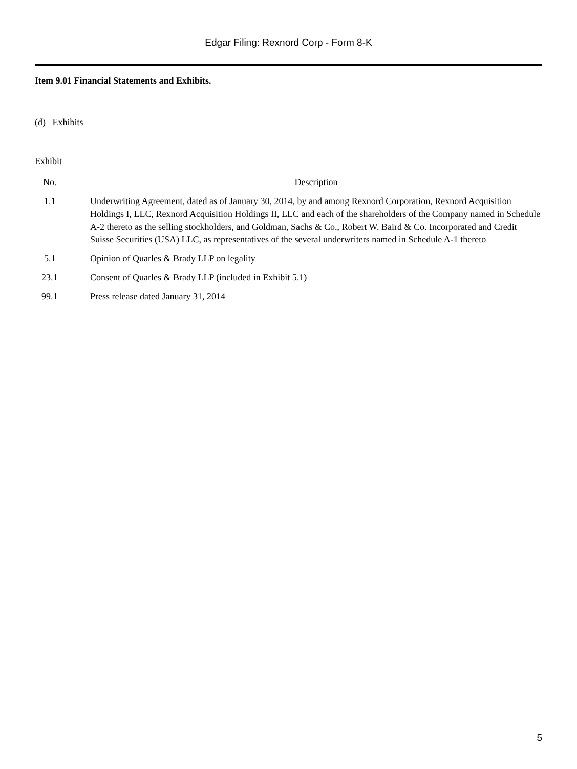Edgar Filing: Rexnord Corp - Form 8-K
Item 9.01 Financial Statements and Exhibits.
(d) Exhibits
Exhibit
| No. | Description |
| --- | --- |
| 1.1 | Underwriting Agreement, dated as of January 30, 2014, by and among Rexnord Corporation, Rexnord Acquisition Holdings I, LLC, Rexnord Acquisition Holdings II, LLC and each of the shareholders of the Company named in Schedule A-2 thereto as the selling stockholders, and Goldman, Sachs & Co., Robert W. Baird & Co. Incorporated and Credit Suisse Securities (USA) LLC, as representatives of the several underwriters named in Schedule A-1 thereto |
| 5.1 | Opinion of Quarles & Brady LLP on legality |
| 23.1 | Consent of Quarles & Brady LLP (included in Exhibit 5.1) |
| 99.1 | Press release dated January 31, 2014 |
5